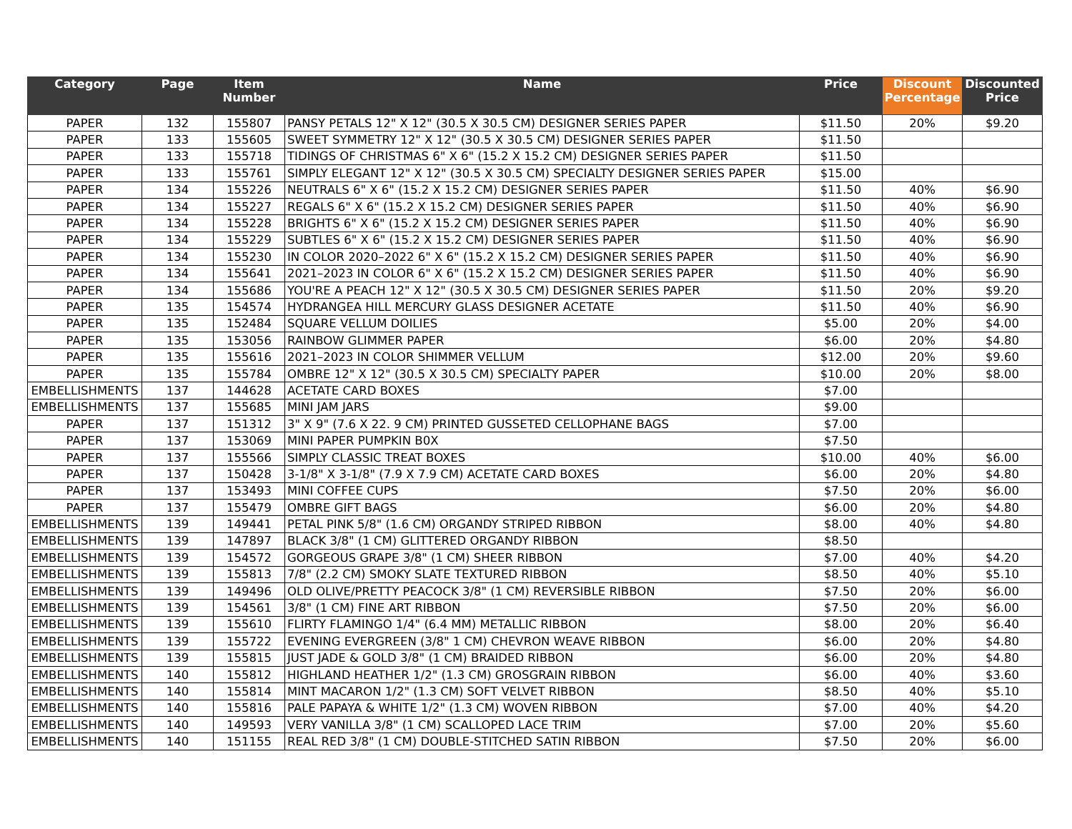| Category | Page | Item Number | Name | Price | Discount Percentage | Discounted Price |
| --- | --- | --- | --- | --- | --- | --- |
| PAPER | 132 | 155807 | PANSY PETALS 12" X 12" (30.5 X 30.5 CM) DESIGNER SERIES PAPER | $11.50 | 20% | $9.20 |
| PAPER | 133 | 155605 | SWEET SYMMETRY 12" X 12" (30.5 X 30.5 CM) DESIGNER SERIES PAPER | $11.50 | | |
| PAPER | 133 | 155718 | TIDINGS OF CHRISTMAS 6" X 6" (15.2 X 15.2 CM) DESIGNER SERIES PAPER | $11.50 | | |
| PAPER | 133 | 155761 | SIMPLY ELEGANT 12" X 12" (30.5 X 30.5 CM) SPECIALTY DESIGNER SERIES PAPER | $15.00 | | |
| PAPER | 134 | 155226 | NEUTRALS 6" X 6" (15.2 X 15.2 CM) DESIGNER SERIES PAPER | $11.50 | 40% | $6.90 |
| PAPER | 134 | 155227 | REGALS 6" X 6" (15.2 X 15.2 CM) DESIGNER SERIES PAPER | $11.50 | 40% | $6.90 |
| PAPER | 134 | 155228 | BRIGHTS 6" X 6" (15.2 X 15.2 CM) DESIGNER SERIES PAPER | $11.50 | 40% | $6.90 |
| PAPER | 134 | 155229 | SUBTLES 6" X 6" (15.2 X 15.2 CM) DESIGNER SERIES PAPER | $11.50 | 40% | $6.90 |
| PAPER | 134 | 155230 | IN COLOR 2020–2022 6" X 6" (15.2 X 15.2 CM) DESIGNER SERIES PAPER | $11.50 | 40% | $6.90 |
| PAPER | 134 | 155641 | 2021–2023 IN COLOR 6" X 6" (15.2 X 15.2 CM) DESIGNER SERIES PAPER | $11.50 | 40% | $6.90 |
| PAPER | 134 | 155686 | YOU'RE A PEACH 12" X 12" (30.5 X 30.5 CM) DESIGNER SERIES PAPER | $11.50 | 20% | $9.20 |
| PAPER | 135 | 154574 | HYDRANGEA HILL MERCURY GLASS DESIGNER ACETATE | $11.50 | 40% | $6.90 |
| PAPER | 135 | 152484 | SQUARE VELLUM DOILIES | $5.00 | 20% | $4.00 |
| PAPER | 135 | 153056 | RAINBOW GLIMMER PAPER | $6.00 | 20% | $4.80 |
| PAPER | 135 | 155616 | 2021–2023 IN COLOR SHIMMER VELLUM | $12.00 | 20% | $9.60 |
| PAPER | 135 | 155784 | OMBRE 12" X 12" (30.5 X 30.5 CM) SPECIALTY PAPER | $10.00 | 20% | $8.00 |
| EMBELLISHMENTS | 137 | 144628 | ACETATE CARD BOXES | $7.00 | | |
| EMBELLISHMENTS | 137 | 155685 | MINI JAM JARS | $9.00 | | |
| PAPER | 137 | 151312 | 3" X 9" (7.6 X 22. 9 CM) PRINTED GUSSETED CELLOPHANE BAGS | $7.00 | | |
| PAPER | 137 | 153069 | MINI PAPER PUMPKIN B0X | $7.50 | | |
| PAPER | 137 | 155566 | SIMPLY CLASSIC TREAT BOXES | $10.00 | 40% | $6.00 |
| PAPER | 137 | 150428 | 3-1/8" X 3-1/8" (7.9 X 7.9 CM) ACETATE CARD BOXES | $6.00 | 20% | $4.80 |
| PAPER | 137 | 153493 | MINI COFFEE CUPS | $7.50 | 20% | $6.00 |
| PAPER | 137 | 155479 | OMBRE GIFT BAGS | $6.00 | 20% | $4.80 |
| EMBELLISHMENTS | 139 | 149441 | PETAL PINK 5/8" (1.6 CM) ORGANDY STRIPED RIBBON | $8.00 | 40% | $4.80 |
| EMBELLISHMENTS | 139 | 147897 | BLACK 3/8" (1 CM) GLITTERED ORGANDY RIBBON | $8.50 | | |
| EMBELLISHMENTS | 139 | 154572 | GORGEOUS GRAPE 3/8" (1 CM) SHEER RIBBON | $7.00 | 40% | $4.20 |
| EMBELLISHMENTS | 139 | 155813 | 7/8" (2.2 CM) SMOKY SLATE TEXTURED RIBBON | $8.50 | 40% | $5.10 |
| EMBELLISHMENTS | 139 | 149496 | OLD OLIVE/PRETTY PEACOCK 3/8" (1 CM) REVERSIBLE RIBBON | $7.50 | 20% | $6.00 |
| EMBELLISHMENTS | 139 | 154561 | 3/8" (1 CM) FINE ART RIBBON | $7.50 | 20% | $6.00 |
| EMBELLISHMENTS | 139 | 155610 | FLIRTY FLAMINGO 1/4" (6.4 MM) METALLIC RIBBON | $8.00 | 20% | $6.40 |
| EMBELLISHMENTS | 139 | 155722 | EVENING EVERGREEN (3/8" 1 CM) CHEVRON WEAVE RIBBON | $6.00 | 20% | $4.80 |
| EMBELLISHMENTS | 139 | 155815 | JUST JADE & GOLD 3/8" (1 CM) BRAIDED RIBBON | $6.00 | 20% | $4.80 |
| EMBELLISHMENTS | 140 | 155812 | HIGHLAND HEATHER 1/2" (1.3 CM) GROSGRAIN RIBBON | $6.00 | 40% | $3.60 |
| EMBELLISHMENTS | 140 | 155814 | MINT MACARON 1/2" (1.3 CM) SOFT VELVET RIBBON | $8.50 | 40% | $5.10 |
| EMBELLISHMENTS | 140 | 155816 | PALE PAPAYA & WHITE 1/2" (1.3 CM) WOVEN RIBBON | $7.00 | 40% | $4.20 |
| EMBELLISHMENTS | 140 | 149593 | VERY VANILLA 3/8" (1 CM) SCALLOPED LACE TRIM | $7.00 | 20% | $5.60 |
| EMBELLISHMENTS | 140 | 151155 | REAL RED 3/8" (1 CM) DOUBLE-STITCHED SATIN RIBBON | $7.50 | 20% | $6.00 |